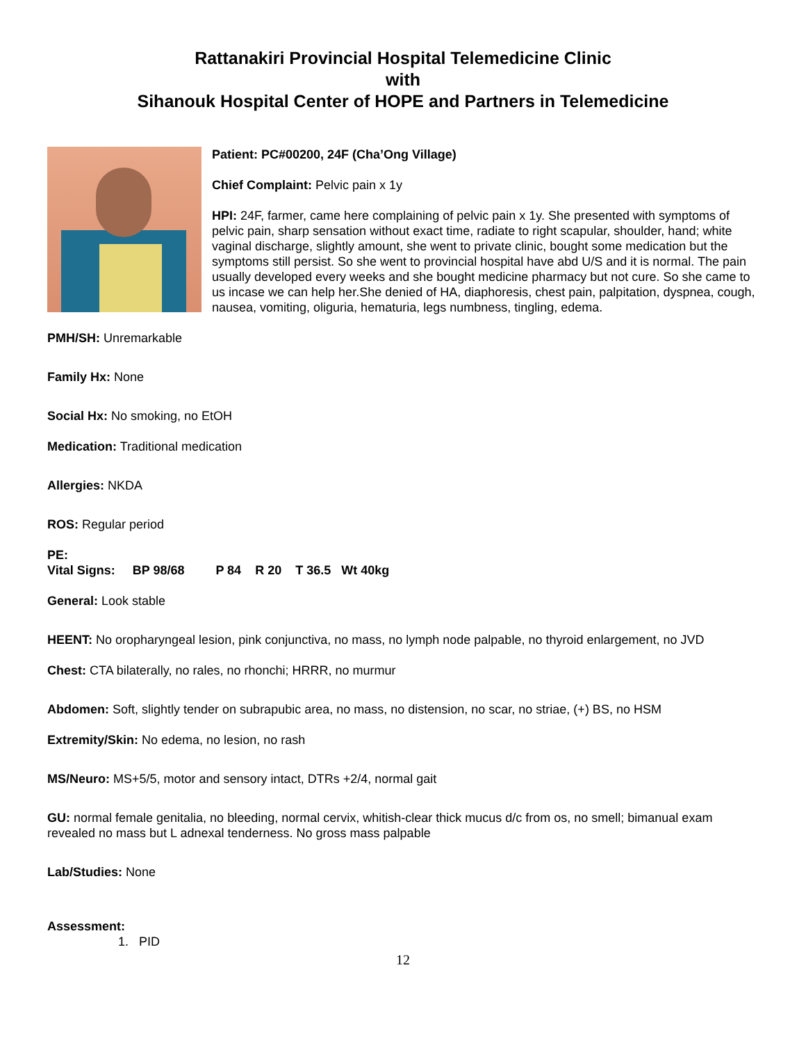Rattanakiri Provincial Hospital Telemedicine Clinic
with
Sihanouk Hospital Center of HOPE and Partners in Telemedicine
Patient: PC#00200, 24F (Cha’Ong Village)
Chief Complaint: Pelvic pain x 1y
HPI: 24F, farmer, came here complaining of pelvic pain x 1y. She presented with symptoms of pelvic pain, sharp sensation without exact time, radiate to right scapular, shoulder, hand; white vaginal discharge, slightly amount, she went to private clinic, bought some medication but the symptoms still persist. So she went to provincial hospital have abd U/S and it is normal. The pain usually developed every weeks and she bought medicine pharmacy but not cure. So she came to us incase we can help her.She denied of HA, diaphoresis, chest pain, palpitation, dyspnea, cough, nausea, vomiting, oliguria, hematuria, legs numbness, tingling, edema.
PMH/SH: Unremarkable
Family Hx: None
Social Hx: No smoking, no EtOH
Medication: Traditional medication
Allergies: NKDA
ROS: Regular period
PE:
Vital Signs: BP 98/68 P 84 R 20 T 36.5 Wt 40kg
General: Look stable
HEENT: No oropharyngeal lesion, pink conjunctiva, no mass, no lymph node palpable, no thyroid enlargement, no JVD
Chest: CTA bilaterally, no rales, no rhonchi; HRRR, no murmur
Abdomen: Soft, slightly tender on subrapubic area, no mass, no distension, no scar, no striae, (+) BS, no HSM
Extremity/Skin: No edema, no lesion, no rash
MS/Neuro: MS+5/5, motor and sensory intact, DTRs +2/4, normal gait
GU: normal female genitalia, no bleeding, normal cervix, whitish-clear thick mucus d/c from os, no smell; bimanual exam revealed no mass but L adnexal tenderness. No gross mass palpable
Lab/Studies: None
Assessment:
1. PID
12